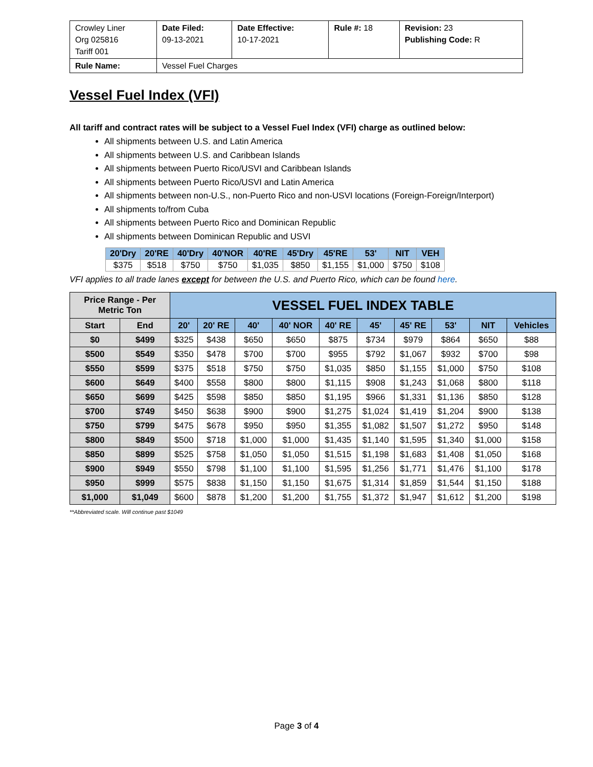| Crowley Liner Org 025816 Tariff 001 | Date Filed: 09-13-2021 | Date Effective: 10-17-2021 | Rule #: 18 | Revision: 23 Publishing Code: R |
| Rule Name: | Vessel Fuel Charges | | | |
Vessel Fuel Index (VFI)
All tariff and contract rates will be subject to a Vessel Fuel Index (VFI) charge as outlined below:
All shipments between U.S. and Latin America
All shipments between U.S. and Caribbean Islands
All shipments between Puerto Rico/USVI and Caribbean Islands
All shipments between Puerto Rico/USVI and Latin America
All shipments between non-U.S., non-Puerto Rico and non-USVI locations (Foreign-Foreign/Interport)
All shipments to/from Cuba
All shipments between Puerto Rico and Dominican Republic
All shipments between Dominican Republic and USVI
| 20'Dry | 20'RE | 40'Dry | 40'NOR | 40'RE | 45'Dry | 45'RE | 53' | NIT | VEH |
| --- | --- | --- | --- | --- | --- | --- | --- | --- | --- |
| $375 | $518 | $750 | $750 | $1,035 | $850 | $1,155 | $1,000 | $750 | $108 |
VFI applies to all trade lanes except for between the U.S. and Puerto Rico, which can be found here.
| Price Range - Per Metric Ton | | VESSEL FUEL INDEX TABLE | | | | | | | | | |
| --- | --- | --- | --- | --- | --- | --- | --- | --- | --- | --- | --- |
| Start | End | 20' | 20' RE | 40' | 40' NOR | 40' RE | 45' | 45' RE | 53' | NIT | Vehicles |
| $0 | $499 | $325 | $438 | $650 | $650 | $875 | $734 | $979 | $864 | $650 | $88 |
| $500 | $549 | $350 | $478 | $700 | $700 | $955 | $792 | $1,067 | $932 | $700 | $98 |
| $550 | $599 | $375 | $518 | $750 | $750 | $1,035 | $850 | $1,155 | $1,000 | $750 | $108 |
| $600 | $649 | $400 | $558 | $800 | $800 | $1,115 | $908 | $1,243 | $1,068 | $800 | $118 |
| $650 | $699 | $425 | $598 | $850 | $850 | $1,195 | $966 | $1,331 | $1,136 | $850 | $128 |
| $700 | $749 | $450 | $638 | $900 | $900 | $1,275 | $1,024 | $1,419 | $1,204 | $900 | $138 |
| $750 | $799 | $475 | $678 | $950 | $950 | $1,355 | $1,082 | $1,507 | $1,272 | $950 | $148 |
| $800 | $849 | $500 | $718 | $1,000 | $1,000 | $1,435 | $1,140 | $1,595 | $1,340 | $1,000 | $158 |
| $850 | $899 | $525 | $758 | $1,050 | $1,050 | $1,515 | $1,198 | $1,683 | $1,408 | $1,050 | $168 |
| $900 | $949 | $550 | $798 | $1,100 | $1,100 | $1,595 | $1,256 | $1,771 | $1,476 | $1,100 | $178 |
| $950 | $999 | $575 | $838 | $1,150 | $1,150 | $1,675 | $1,314 | $1,859 | $1,544 | $1,150 | $188 |
| $1,000 | $1,049 | $600 | $878 | $1,200 | $1,200 | $1,755 | $1,372 | $1,947 | $1,612 | $1,200 | $198 |
**Abbreviated scale. Will continue past $1049
Page 3 of 4